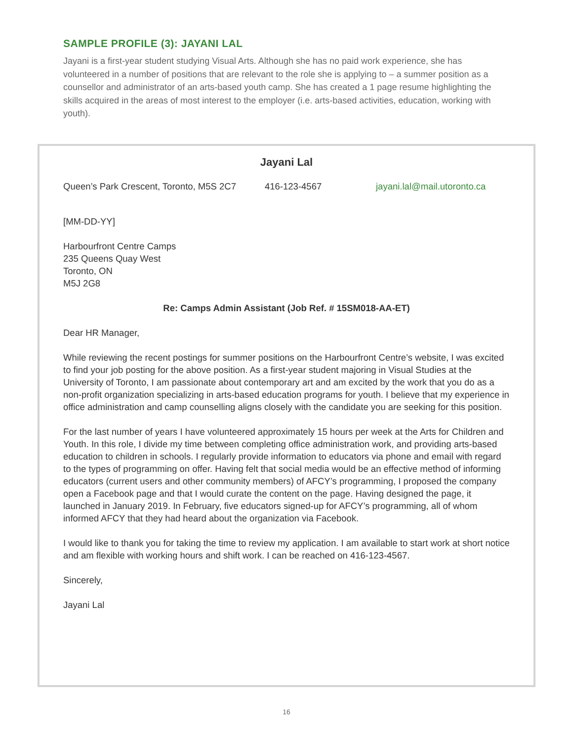SAMPLE PROFILE (3): JAYANI LAL
Jayani is a first-year student studying Visual Arts. Although she has no paid work experience, she has volunteered in a number of positions that are relevant to the role she is applying to – a summer position as a counsellor and administrator of an arts-based youth camp. She has created a 1 page resume highlighting the skills acquired in the areas of most interest to the employer (i.e. arts-based activities, education, working with youth).
Jayani Lal
Queen’s Park Crescent, Toronto, M5S 2C7 416-123-4567 jayani.lal@mail.utoronto.ca
[MM-DD-YY]
Harbourfront Centre Camps
235 Queens Quay West
Toronto, ON
M5J 2G8
Re: Camps Admin Assistant (Job Ref. # 15SM018-AA-ET)
Dear HR Manager,
While reviewing the recent postings for summer positions on the Harbourfront Centre’s website, I was excited to find your job posting for the above position. As a first-year student majoring in Visual Studies at the University of Toronto, I am passionate about contemporary art and am excited by the work that you do as a non-profit organization specializing in arts-based education programs for youth. I believe that my experience in office administration and camp counselling aligns closely with the candidate you are seeking for this position.
For the last number of years I have volunteered approximately 15 hours per week at the Arts for Children and Youth. In this role, I divide my time between completing office administration work, and providing arts-based education to children in schools. I regularly provide information to educators via phone and email with regard to the types of programming on offer. Having felt that social media would be an effective method of informing educators (current users and other community members) of AFCY’s programming, I proposed the company open a Facebook page and that I would curate the content on the page. Having designed the page, it launched in January 2019. In February, five educators signed-up for AFCY’s programming, all of whom informed AFCY that they had heard about the organization via Facebook.
I would like to thank you for taking the time to review my application. I am available to start work at short notice and am flexible with working hours and shift work. I can be reached on 416-123-4567.
Sincerely,
Jayani Lal
16